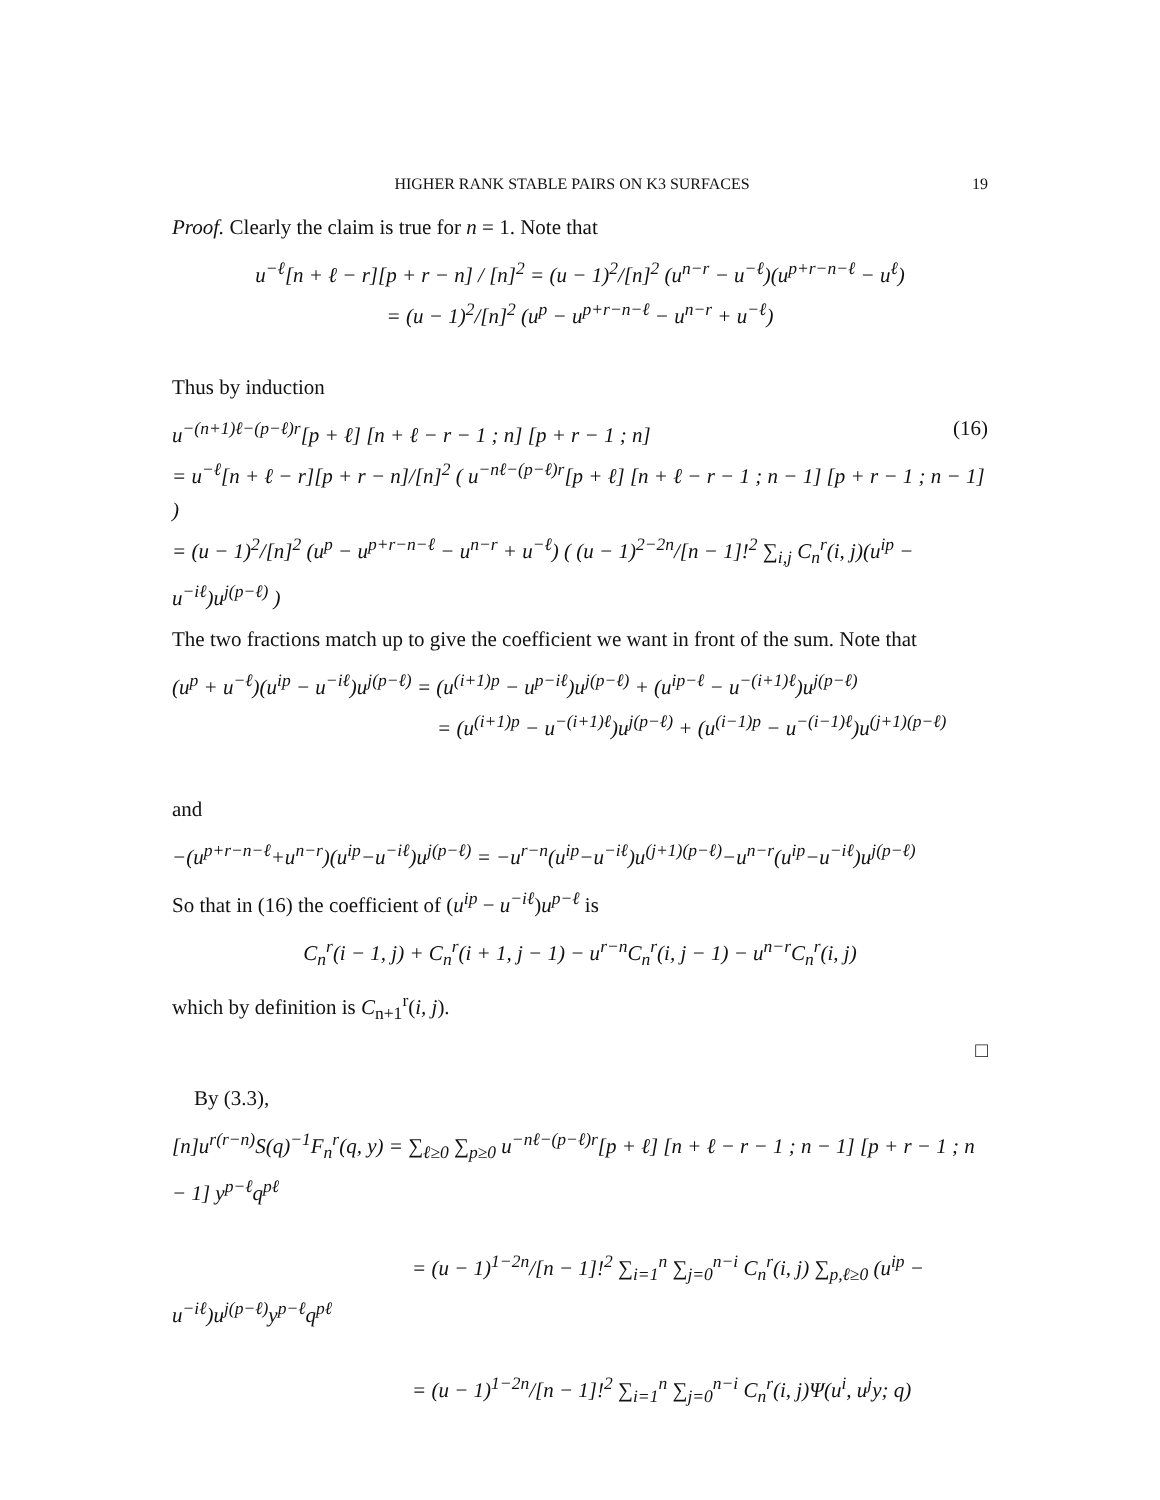HIGHER RANK STABLE PAIRS ON K3 SURFACES 19
Proof. Clearly the claim is true for n = 1. Note that
u<sup>−ℓ</sup>[n + ℓ − r][p + r − n] / [n]<sup>2</sup> = (u − 1)<sup>2</sup>/[n]<sup>2</sup> (u<sup>n−r</sup> − u<sup>−ℓ</sup>)(u<sup>p+r−n−ℓ</sup> − u<sup>ℓ</sup>)
= (u − 1)<sup>2</sup>/[n]<sup>2</sup> (u<sup>p</sup> − u<sup>p+r−n−ℓ</sup> − u<sup>n−r</sup> + u<sup>−ℓ</sup>)
Thus by induction
u<sup>−(n+1)ℓ−(p−ℓ)r</sup>[p + ℓ] [n + ℓ − r − 1 ; n] [p + r − 1 ; n] (16)
= u<sup>−ℓ</sup>[n + ℓ − r][p + r − n]/[n]<sup>2</sup> ( u<sup>−nℓ−(p−ℓ)r</sup>[p + ℓ] [n + ℓ − r − 1 ; n − 1] [p + r − 1 ; n − 1] )
= (u − 1)<sup>2</sup>/[n]<sup>2</sup> (u<sup>p</sup> − u<sup>p+r−n−ℓ</sup> − u<sup>n−r</sup> + u<sup>−ℓ</sup>) ( (u − 1)<sup>2−2n</sup>/[n − 1]!<sup>2</sup> ∑<sub>i,j</sub> C<sub>n</sub><sup>r</sup>(i, j)(u<sup>ip</sup> − u<sup>−iℓ</sup>)u<sup>j(p−ℓ)</sup> )
The two fractions match up to give the coefficient we want in front of the sum. Note that
(u<sup>p</sup> + u<sup>−ℓ</sup>)(u<sup>ip</sup> − u<sup>−iℓ</sup>)u<sup>j(p−ℓ)</sup> = (u<sup>(i+1)p</sup> − u<sup>p−iℓ</sup>)u<sup>j(p−ℓ)</sup> + (u<sup>ip−ℓ</sup> − u<sup>−(i+1)ℓ</sup>)u<sup>j(p−ℓ)</sup>
= (u<sup>(i+1)p</sup> − u<sup>−(i+1)ℓ</sup>)u<sup>j(p−ℓ)</sup> + (u<sup>(i−1)p</sup> − u<sup>−(i−1)ℓ</sup>)u<sup>(j+1)(p−ℓ)</sup>
and
−(u<sup>p+r−n−ℓ</sup>+u<sup>n−r</sup>)(u<sup>ip</sup>−u<sup>−iℓ</sup>)u<sup>j(p−ℓ)</sup> = −u<sup>r−n</sup>(u<sup>ip</sup>−u<sup>−iℓ</sup>)u<sup>(j+1)(p−ℓ)</sup>−u<sup>n−r</sup>(u<sup>ip</sup>−u<sup>−iℓ</sup>)u<sup>j(p−ℓ)</sup>
So that in (16) the coefficient of (u<sup>ip</sup> − u<sup>−iℓ</sup>)u<sup>p−ℓ</sup> is
C<sub>n</sub><sup>r</sup>(i − 1, j) + C<sub>n</sub><sup>r</sup>(i + 1, j − 1) − u<sup>r−n</sup>C<sub>n</sub><sup>r</sup>(i, j − 1) − u<sup>n−r</sup>C<sub>n</sub><sup>r</sup>(i, j)
which by definition is C<sub>n+1</sub><sup>r</sup>(i, j).
□
By (3.3),
[n]u<sup>r(r−n)</sup>S(q)<sup>−1</sup>F<sub>n</sub><sup>r</sup>(q, y) = ∑<sub>ℓ≥0</sub> ∑<sub>p≥0</sub> u<sup>−nℓ−(p−ℓ)r</sup>[p + ℓ] [n + ℓ − r − 1 ; n − 1] [p + r − 1 ; n − 1] y<sup>p−ℓ</sup>q<sup>pℓ</sup>
= (u − 1)<sup>1−2n</sup>/[n − 1]!<sup>2</sup> ∑<sub>i=1</sub><sup>n</sup> ∑<sub>j=0</sub><sup>n−i</sup> C<sub>n</sub><sup>r</sup>(i, j) ∑<sub>p,ℓ≥0</sub> (u<sup>ip</sup> − u<sup>−iℓ</sup>)u<sup>j(p−ℓ)</sup>y<sup>p−ℓ</sup>q<sup>pℓ</sup>
= (u − 1)<sup>1−2n</sup>/[n − 1]!<sup>2</sup> ∑<sub>i=1</sub><sup>n</sup> ∑<sub>j=0</sub><sup>n−i</sup> C<sub>n</sub><sup>r</sup>(i, j)Ψ(u<sup>i</sup>, u<sup>j</sup>y; q)